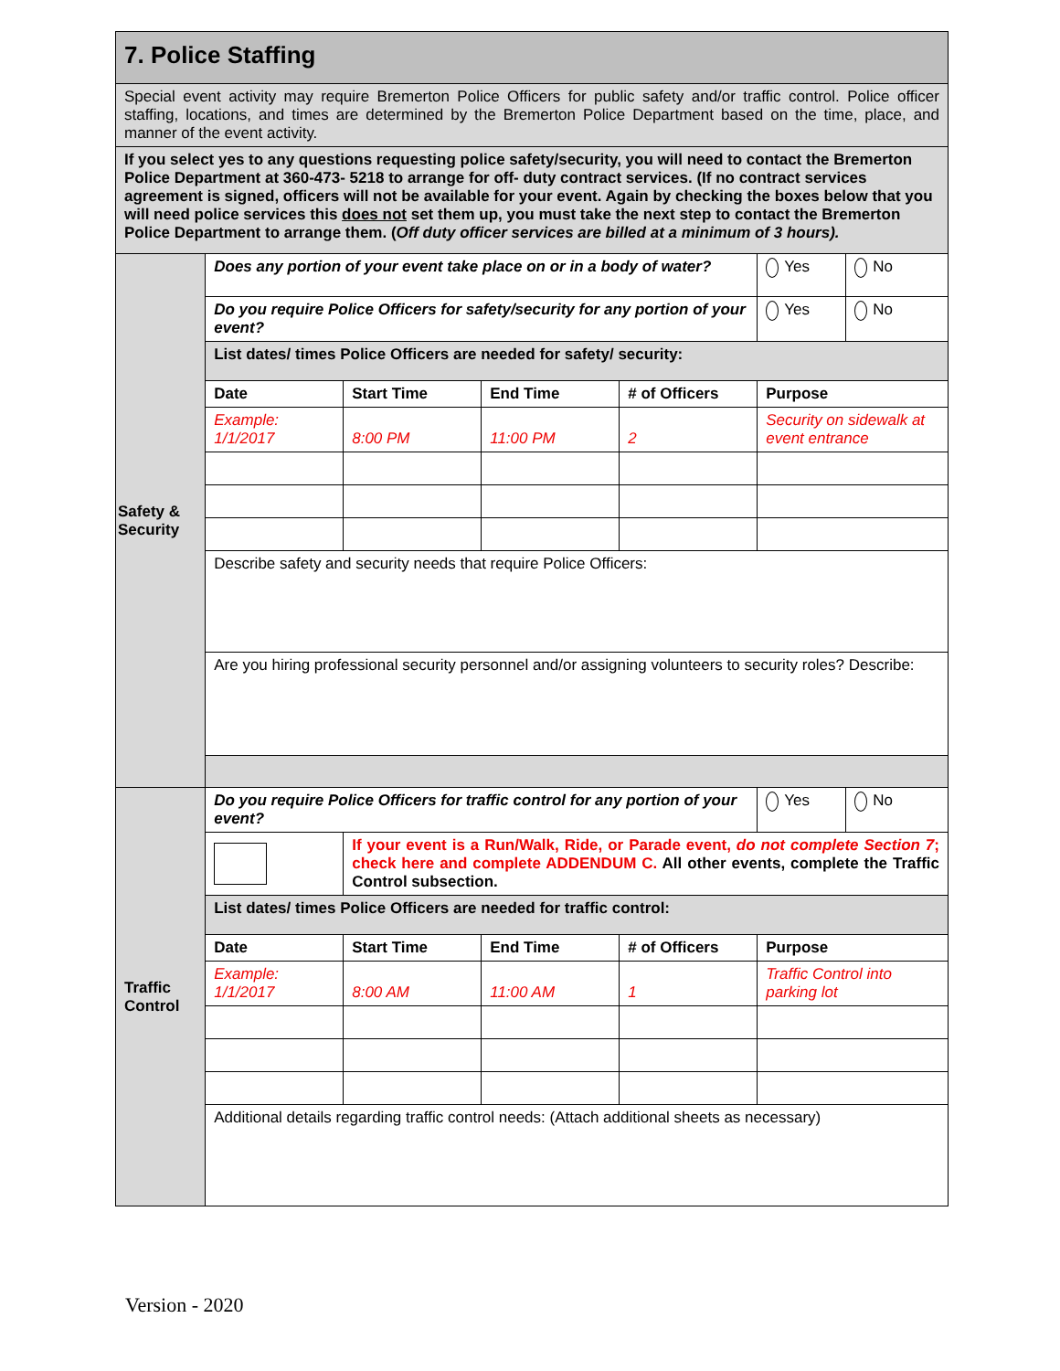| 7. Police Staffing | | | | | | |
| Special event activity may require Bremerton Police Officers for public safety and/or traffic control. Police officer staffing, locations, and times are determined by the Bremerton Police Department based on the time, place, and manner of the event activity. | | | | | | |
| If you select yes to any questions requesting police safety/security, you will need to contact the Bremerton Police Department at 360-473- 5218 to arrange for off- duty contract services. (If no contract services agreement is signed, officers will not be available for your event. Again by checking the boxes below that you will need police services this does not set them up, you must take the next step to contact the Bremerton Police Department to arrange them. ( Off duty officer services are billed at a minimum of 3 hours). | | | | | | |
| Safety & Security | Does any portion of your event take place on or in a body of water? | | | | Yes | No |
| | Do you require Police Officers for safety/security for any portion of your event? | | | | Yes | No |
| | List dates/ times Police Officers are needed for safety/ security: | | | | | |
| | Date | Start Time | End Time | # of Officers | Purpose | |
| | Example: 1/1/2017 | 8:00 PM | 11:00 PM | 2 | Security on sidewalk at event entrance | |
| | Describe safety and security needs that require Police Officers: | | | | | |
| | Are you hiring professional security personnel and/or assigning volunteers to security roles? Describe: | | | | | |
| Traffic Control | Do you require Police Officers for traffic control for any portion of your event? | | | | Yes | No |
| | | If your event is a Run/Walk, Ride, or Parade event, do not complete Section 7 ; check here and complete ADDENDUM C. All other events, complete the Traffic Control subsection. | | | | |
| | List dates/ times Police Officers are needed for traffic control: | | | | | |
| | Date | Start Time | End Time | # of Officers | Purpose | |
| | Example: 1/1/2017 | 8:00 AM | 11:00 AM | 1 | Traffic Control into parking lot | |
| | Additional details regarding traffic control needs: (Attach additional sheets as necessary) | | | | | |
Version - 2020